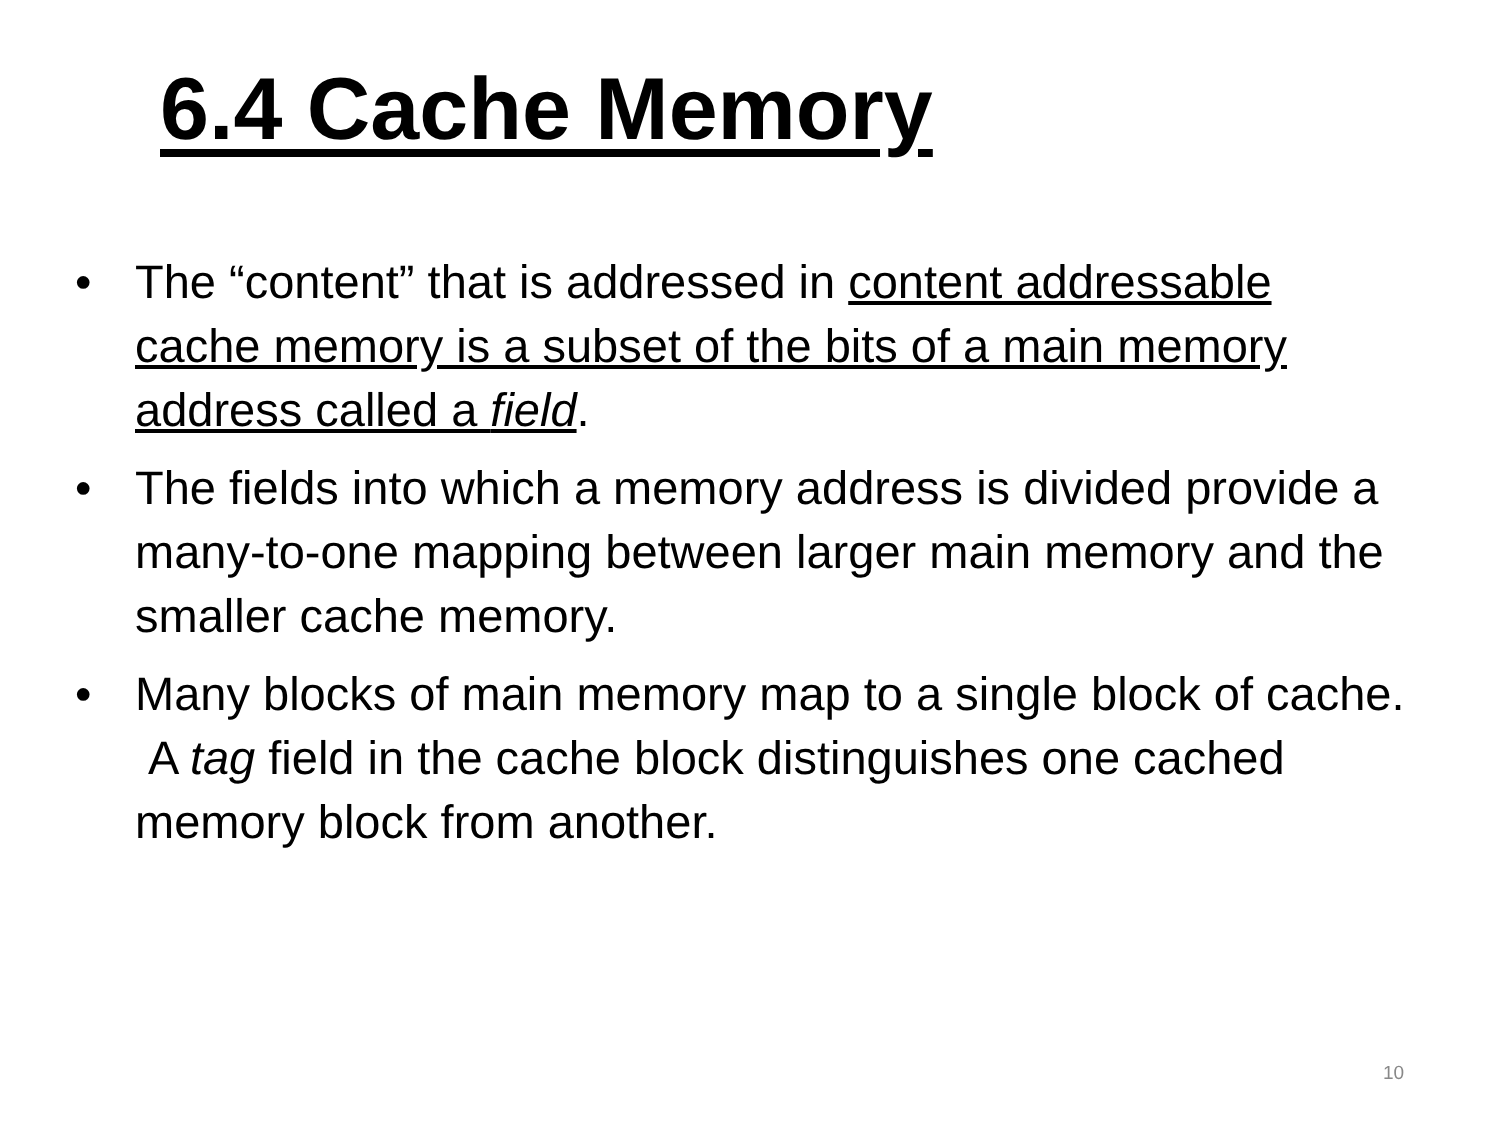6.4 Cache Memory
• The “content” that is addressed in content addressable cache memory is a subset of the bits of a main memory address called a field.
• The fields into which a memory address is divided provide a many-to-one mapping between larger main memory and the smaller cache memory.
• Many blocks of main memory map to a single block of cache. A tag field in the cache block distinguishes one cached memory block from another.
10